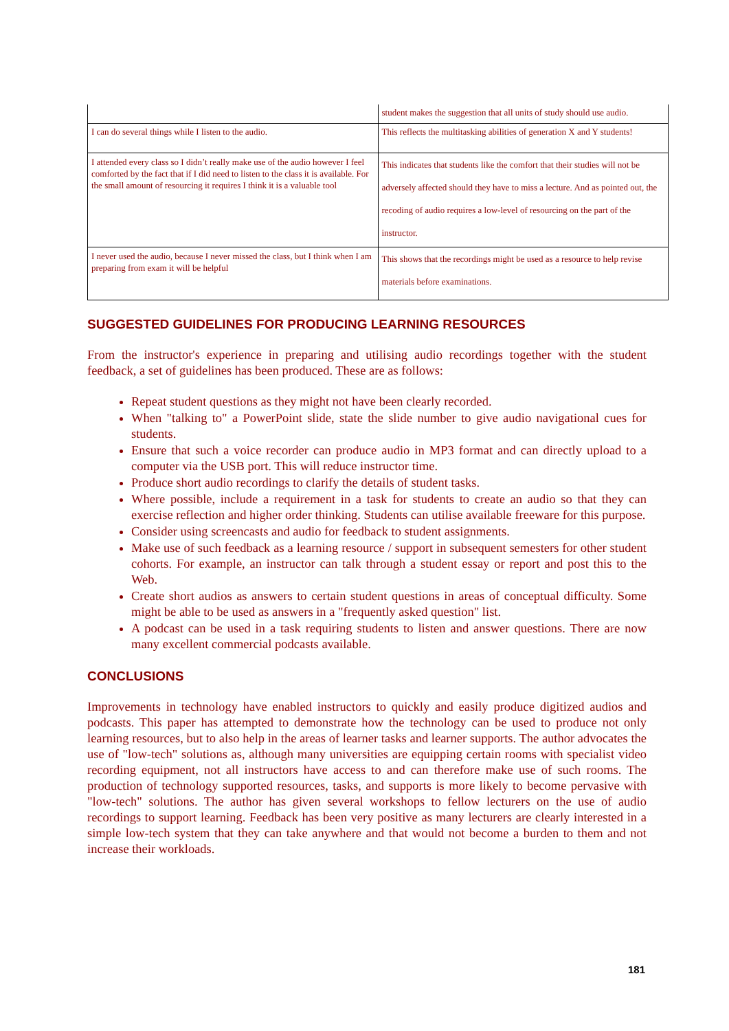| | student makes the suggestion that all units of study should use audio. |
| I can do several things while I listen to the audio. | This reflects the multitasking abilities of generation X and Y students! |
| I attended every class so I didn’t really make use of the audio however I feel comforted by the fact that if I did need to listen to the class it is available. For the small amount of resourcing it requires I think it is a valuable tool | This indicates that students like the comfort that their studies will not be adversely affected should they have to miss a lecture. And as pointed out, the recoding of audio requires a low-level of resourcing on the part of the instructor. |
| I never used the audio, because I never missed the class, but I think when I am preparing from exam it will be helpful | This shows that the recordings might be used as a resource to help revise materials before examinations. |
SUGGESTED GUIDELINES FOR PRODUCING LEARNING RESOURCES
From the instructor's experience in preparing and utilising audio recordings together with the student feedback, a set of guidelines has been produced. These are as follows:
Repeat student questions as they might not have been clearly recorded.
When "talking to" a PowerPoint slide, state the slide number to give audio navigational cues for students.
Ensure that such a voice recorder can produce audio in MP3 format and can directly upload to a computer via the USB port. This will reduce instructor time.
Produce short audio recordings to clarify the details of student tasks.
Where possible, include a requirement in a task for students to create an audio so that they can exercise reflection and higher order thinking. Students can utilise available freeware for this purpose.
Consider using screencasts and audio for feedback to student assignments.
Make use of such feedback as a learning resource / support in subsequent semesters for other student cohorts. For example, an instructor can talk through a student essay or report and post this to the Web.
Create short audios as answers to certain student questions in areas of conceptual difficulty. Some might be able to be used as answers in a "frequently asked question" list.
A podcast can be used in a task requiring students to listen and answer questions. There are now many excellent commercial podcasts available.
CONCLUSIONS
Improvements in technology have enabled instructors to quickly and easily produce digitized audios and podcasts. This paper has attempted to demonstrate how the technology can be used to produce not only learning resources, but to also help in the areas of learner tasks and learner supports. The author advocates the use of "low-tech" solutions as, although many universities are equipping certain rooms with specialist video recording equipment, not all instructors have access to and can therefore make use of such rooms. The production of technology supported resources, tasks, and supports is more likely to become pervasive with "low-tech" solutions. The author has given several workshops to fellow lecturers on the use of audio recordings to support learning. Feedback has been very positive as many lecturers are clearly interested in a simple low-tech system that they can take anywhere and that would not become a burden to them and not increase their workloads.
181